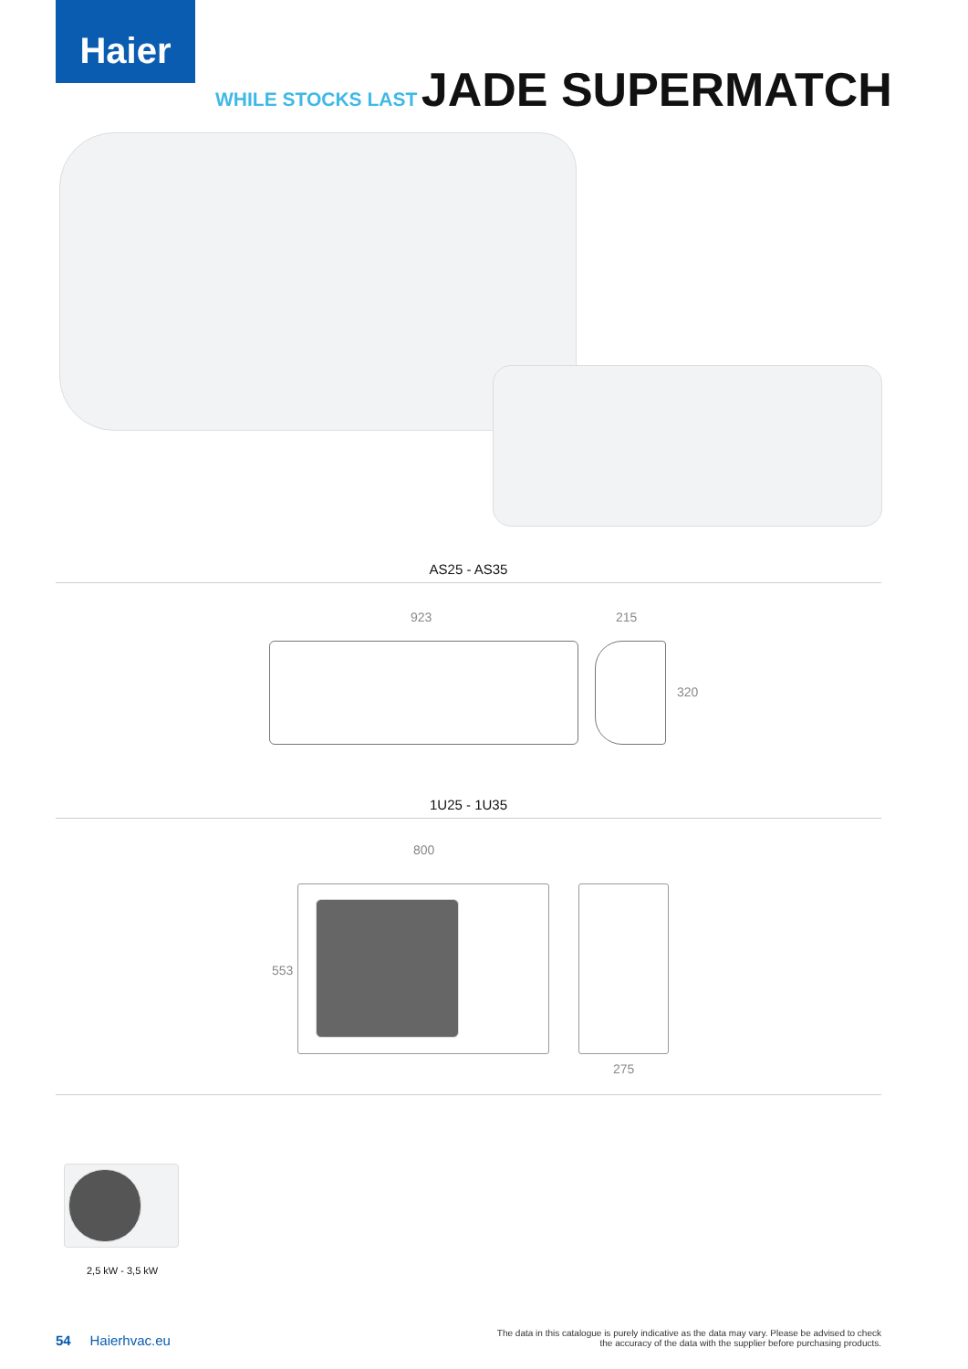Haier
WHILE STOCKS LAST JADE SUPERMATCH
AS25 - AS35
923 215
320
1U25 - 1U35
800
553
275
2,5 kW - 3,5 kW
54 Haierhvac.eu
The data in this catalogue is purely indicative as the data may vary. Please be advised to check
the accuracy of the data with the supplier before purchasing products.